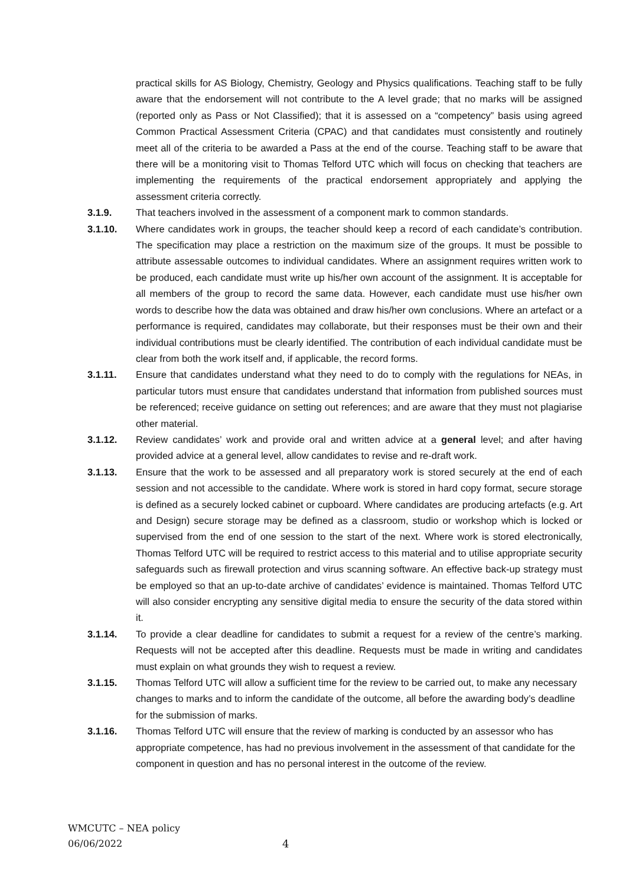practical skills for AS Biology, Chemistry, Geology and Physics qualifications. Teaching staff to be fully aware that the endorsement will not contribute to the A level grade; that no marks will be assigned (reported only as Pass or Not Classified); that it is assessed on a “competency” basis using agreed Common Practical Assessment Criteria (CPAC) and that candidates must consistently and routinely meet all of the criteria to be awarded a Pass at the end of the course. Teaching staff to be aware that there will be a monitoring visit to Thomas Telford UTC which will focus on checking that teachers are implementing the requirements of the practical endorsement appropriately and applying the assessment criteria correctly.
3.1.9. That teachers involved in the assessment of a component mark to common standards.
3.1.10. Where candidates work in groups, the teacher should keep a record of each candidate’s contribution. The specification may place a restriction on the maximum size of the groups. It must be possible to attribute assessable outcomes to individual candidates. Where an assignment requires written work to be produced, each candidate must write up his/her own account of the assignment. It is acceptable for all members of the group to record the same data. However, each candidate must use his/her own words to describe how the data was obtained and draw his/her own conclusions. Where an artefact or a performance is required, candidates may collaborate, but their responses must be their own and their individual contributions must be clearly identified. The contribution of each individual candidate must be clear from both the work itself and, if applicable, the record forms.
3.1.11. Ensure that candidates understand what they need to do to comply with the regulations for NEAs, in particular tutors must ensure that candidates understand that information from published sources must be referenced; receive guidance on setting out references; and are aware that they must not plagiarise other material.
3.1.12. Review candidates’ work and provide oral and written advice at a general level; and after having provided advice at a general level, allow candidates to revise and re-draft work.
3.1.13. Ensure that the work to be assessed and all preparatory work is stored securely at the end of each session and not accessible to the candidate. Where work is stored in hard copy format, secure storage is defined as a securely locked cabinet or cupboard. Where candidates are producing artefacts (e.g. Art and Design) secure storage may be defined as a classroom, studio or workshop which is locked or supervised from the end of one session to the start of the next. Where work is stored electronically, Thomas Telford UTC will be required to restrict access to this material and to utilise appropriate security safeguards such as firewall protection and virus scanning software. An effective back-up strategy must be employed so that an up-to-date archive of candidates’ evidence is maintained. Thomas Telford UTC will also consider encrypting any sensitive digital media to ensure the security of the data stored within it.
3.1.14. To provide a clear deadline for candidates to submit a request for a review of the centre’s marking. Requests will not be accepted after this deadline. Requests must be made in writing and candidates must explain on what grounds they wish to request a review.
3.1.15. Thomas Telford UTC will allow a sufficient time for the review to be carried out, to make any necessary changes to marks and to inform the candidate of the outcome, all before the awarding body’s deadline for the submission of marks.
3.1.16. Thomas Telford UTC will ensure that the review of marking is conducted by an assessor who has appropriate competence, has had no previous involvement in the assessment of that candidate for the component in question and has no personal interest in the outcome of the review.
WMCUTC – NEA policy
06/06/2022
4